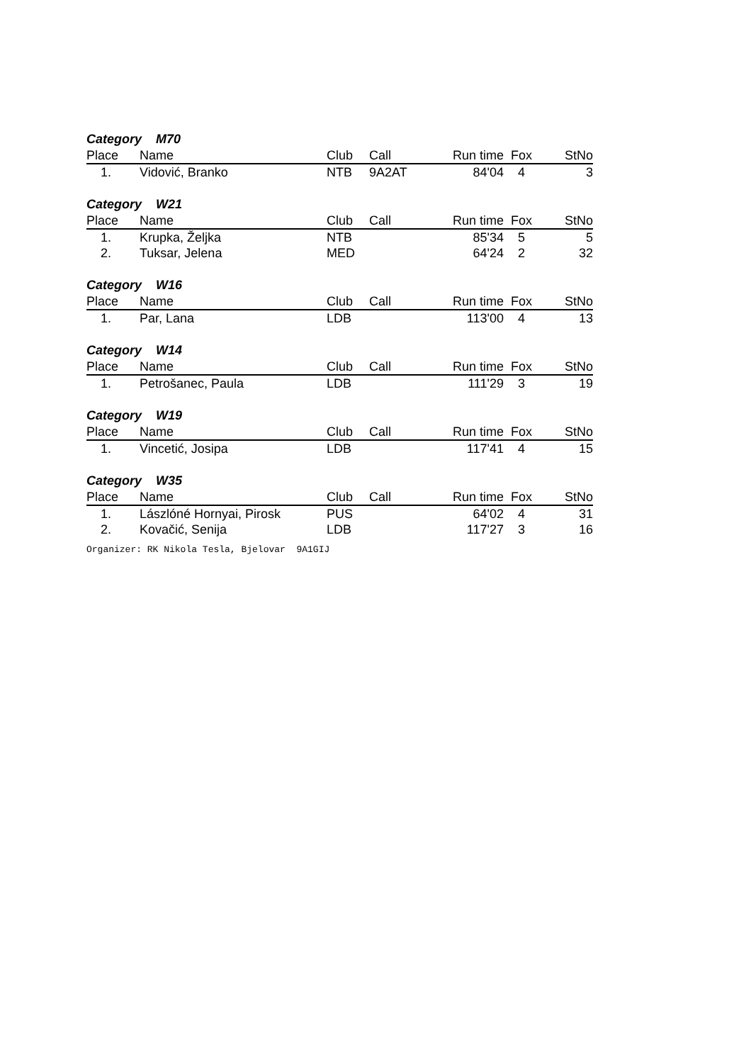| Category M70 | | | | | | |
| Place | Name | Club | Call | Run time | Fox | StNo |
| 1. | Vidović, Branko | NTB | 9A2AT | 84'04 | 4 | 3 |
| Category W21 | | | | | | |
| Place | Name | Club | Call | Run time | Fox | StNo |
| 1. | Krupka, Željka | NTB | | 85'34 | 5 | 5 |
| 2. | Tuksar, Jelena | MED | | 64'24 | 2 | 32 |
| Category W16 | | | | | | |
| Place | Name | Club | Call | Run time | Fox | StNo |
| 1. | Par, Lana | LDB | | 113'00 | 4 | 13 |
| Category W14 | | | | | | |
| Place | Name | Club | Call | Run time | Fox | StNo |
| 1. | Petrošanec, Paula | LDB | | 111'29 | 3 | 19 |
| Category W19 | | | | | | |
| Place | Name | Club | Call | Run time | Fox | StNo |
| 1. | Vincetić, Josipa | LDB | | 117'41 | 4 | 15 |
| Category W35 | | | | | | |
| Place | Name | Club | Call | Run time | Fox | StNo |
| 1. | Lászlóné Hornyai, Pirosk | PUS | | 64'02 | 4 | 31 |
| 2. | Kovačić, Senija | LDB | | 117'27 | 3 | 16 |
Organizer: RK Nikola Tesla, Bjelovar 9A1GIJ